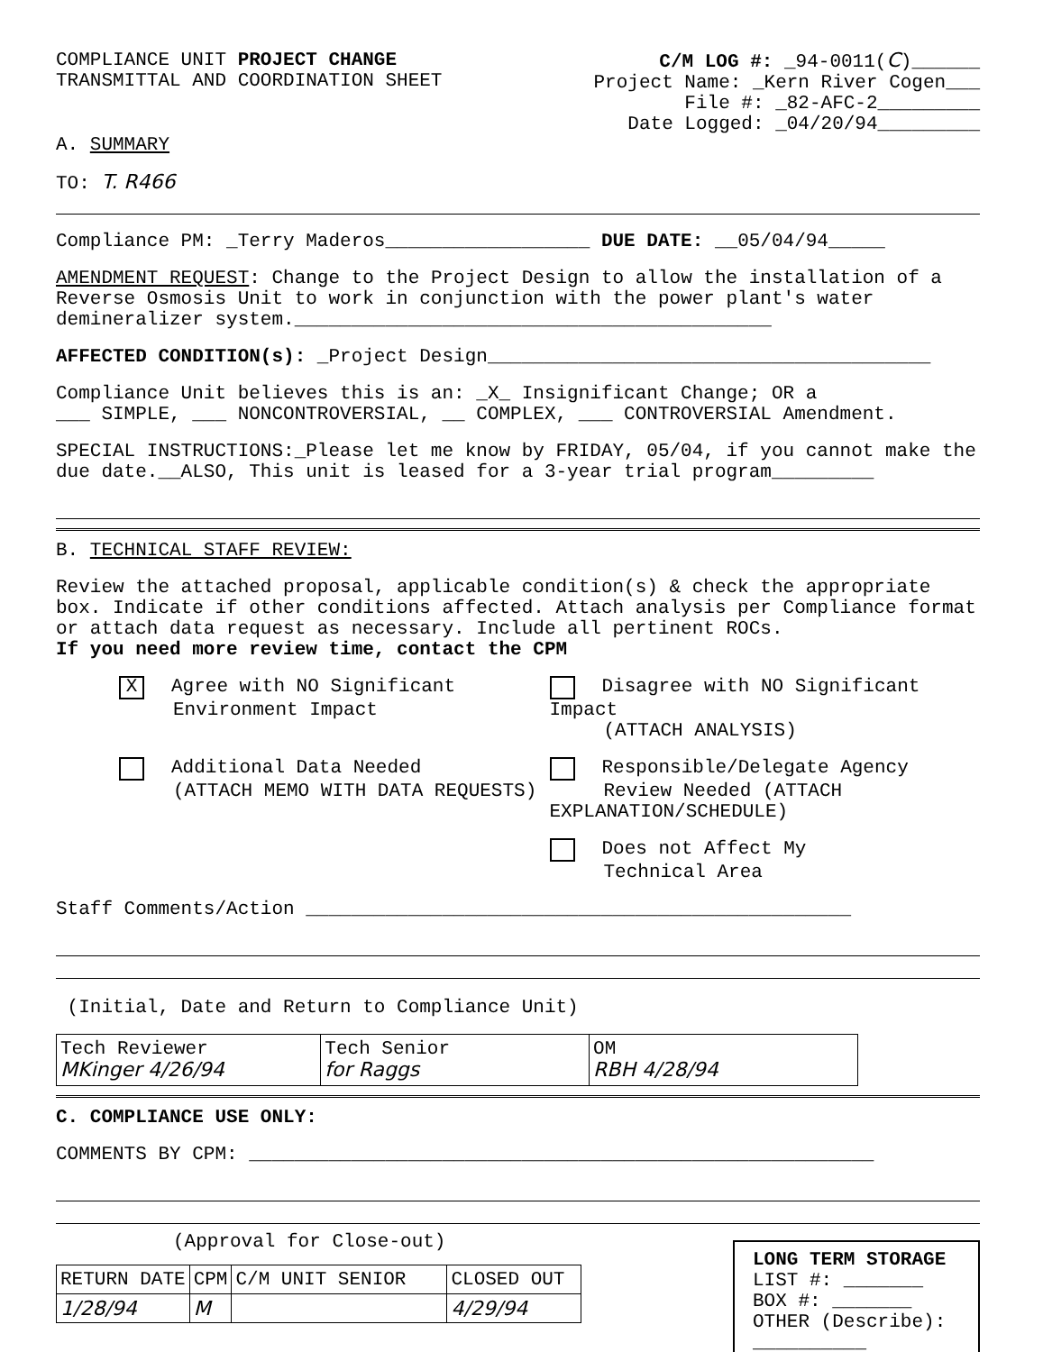COMPLIANCE UNIT PROJECT CHANGE
TRANSMITTAL AND COORDINATION SHEET
C/M LOG #: _94-0011(C)______
Project Name: _Kern River Cogen___
File #: _82-AFC-2_________
Date Logged: _04/20/94_________
A. SUMMARY
TO: T. R466
Compliance PM: _Terry Maderos__________________ DUE DATE: __05/04/94_____
AMENDMENT REQUEST: Change to the Project Design to allow the installation of a Reverse Osmosis Unit to work in conjunction with the power plant's water demineralizer system.__________________________________________
AFFECTED CONDITION(s): _Project Design_______________________________________
Compliance Unit believes this is an: _X_ Insignificant Change; OR a
___ SIMPLE, ___ NONCONTROVERSIAL, __ COMPLEX, ___ CONTROVERSIAL Amendment.
SPECIAL INSTRUCTIONS:_Please let me know by FRIDAY, 05/04, if you cannot make the due date.__ALSO, This unit is leased for a 3-year trial program_________
B. TECHNICAL STAFF REVIEW:
Review the attached proposal, applicable condition(s) & check the appropriate box. Indicate if other conditions affected. Attach analysis per Compliance format or attach data request as necessary. Include all pertinent ROCs.
If you need more review time, contact the CPM
X Agree with NO Significant
Environment Impact
Disagree with NO Significant Impact
(ATTACH ANALYSIS)
Additional Data Needed
(ATTACH MEMO WITH DATA REQUESTS)
Responsible/Delegate Agency
Review Needed (ATTACH EXPLANATION/SCHEDULE)
Does not Affect My
Technical Area
Staff Comments/Action ________________________________________________
(Initial, Date and Return to Compliance Unit)
| Tech Reviewer MKinger 4/26/94 | Tech Senior for Raggs | OM RBH 4/28/94 |
C. COMPLIANCE USE ONLY:
COMMENTS BY CPM: _______________________________________________________
(Approval for Close-out)
| RETURN DATE | CPM | C/M UNIT SENIOR | CLOSED OUT |
| 1/28/94 | M | | 4/29/94 |
LONG TERM STORAGE
LIST #: _______
BOX #: _______
OTHER (Describe):
__________